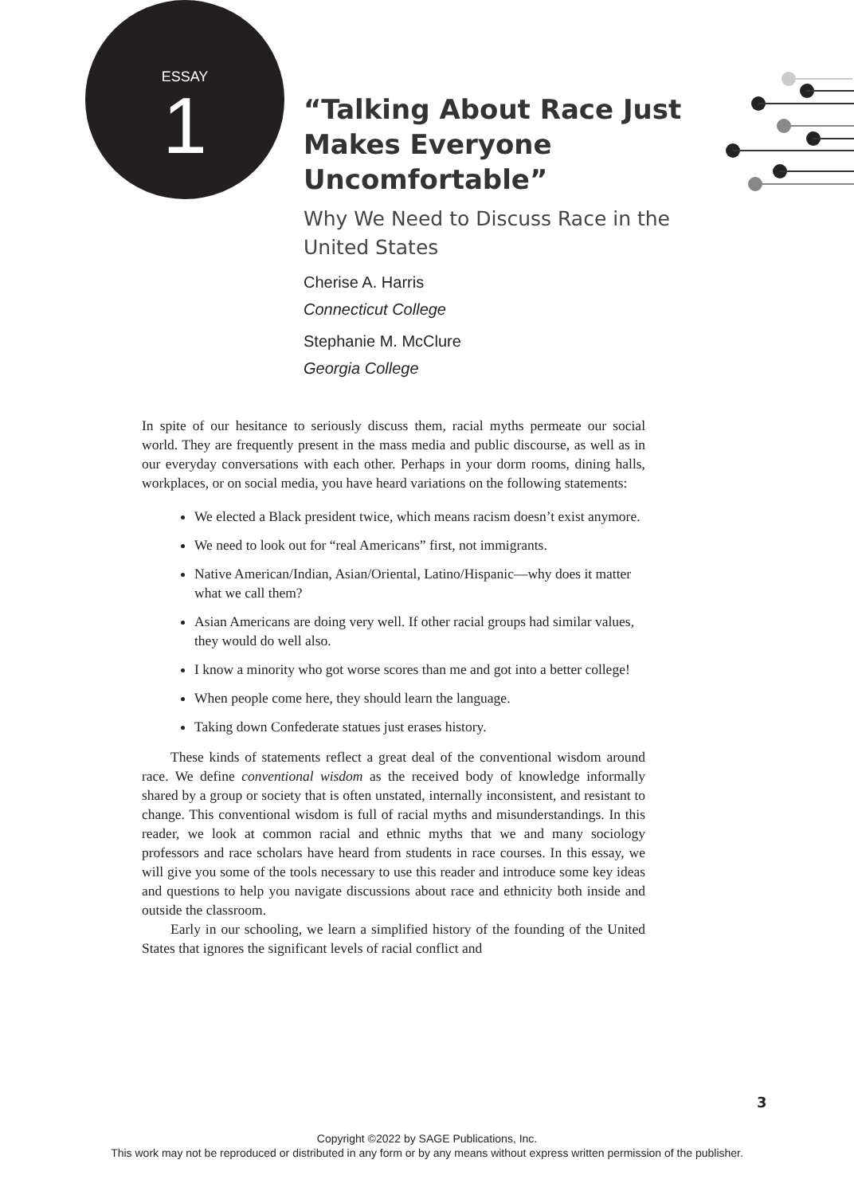ESSAY
1
“Talking About Race Just Makes Everyone Uncomfortable”
Why We Need to Discuss Race in the United States
Cherise A. Harris
Connecticut College
Stephanie M. McClure
Georgia College
In spite of our hesitance to seriously discuss them, racial myths permeate our social world. They are frequently present in the mass media and public discourse, as well as in our everyday conversations with each other. Perhaps in your dorm rooms, dining halls, workplaces, or on social media, you have heard variations on the following statements:
We elected a Black president twice, which means racism doesn’t exist anymore.
We need to look out for “real Americans” first, not immigrants.
Native American/Indian, Asian/Oriental, Latino/Hispanic—why does it matter what we call them?
Asian Americans are doing very well. If other racial groups had similar values, they would do well also.
I know a minority who got worse scores than me and got into a better college!
When people come here, they should learn the language.
Taking down Confederate statues just erases history.
These kinds of statements reflect a great deal of the conventional wisdom around race. We define conventional wisdom as the received body of knowledge informally shared by a group or society that is often unstated, internally inconsistent, and resistant to change. This conventional wisdom is full of racial myths and misunderstandings. In this reader, we look at common racial and ethnic myths that we and many sociology professors and race scholars have heard from students in race courses. In this essay, we will give you some of the tools necessary to use this reader and introduce some key ideas and questions to help you navigate discussions about race and ethnicity both inside and outside the classroom.
Early in our schooling, we learn a simplified history of the founding of the United States that ignores the significant levels of racial conflict and
3
Copyright ©2022 by SAGE Publications, Inc.
This work may not be reproduced or distributed in any form or by any means without express written permission of the publisher.